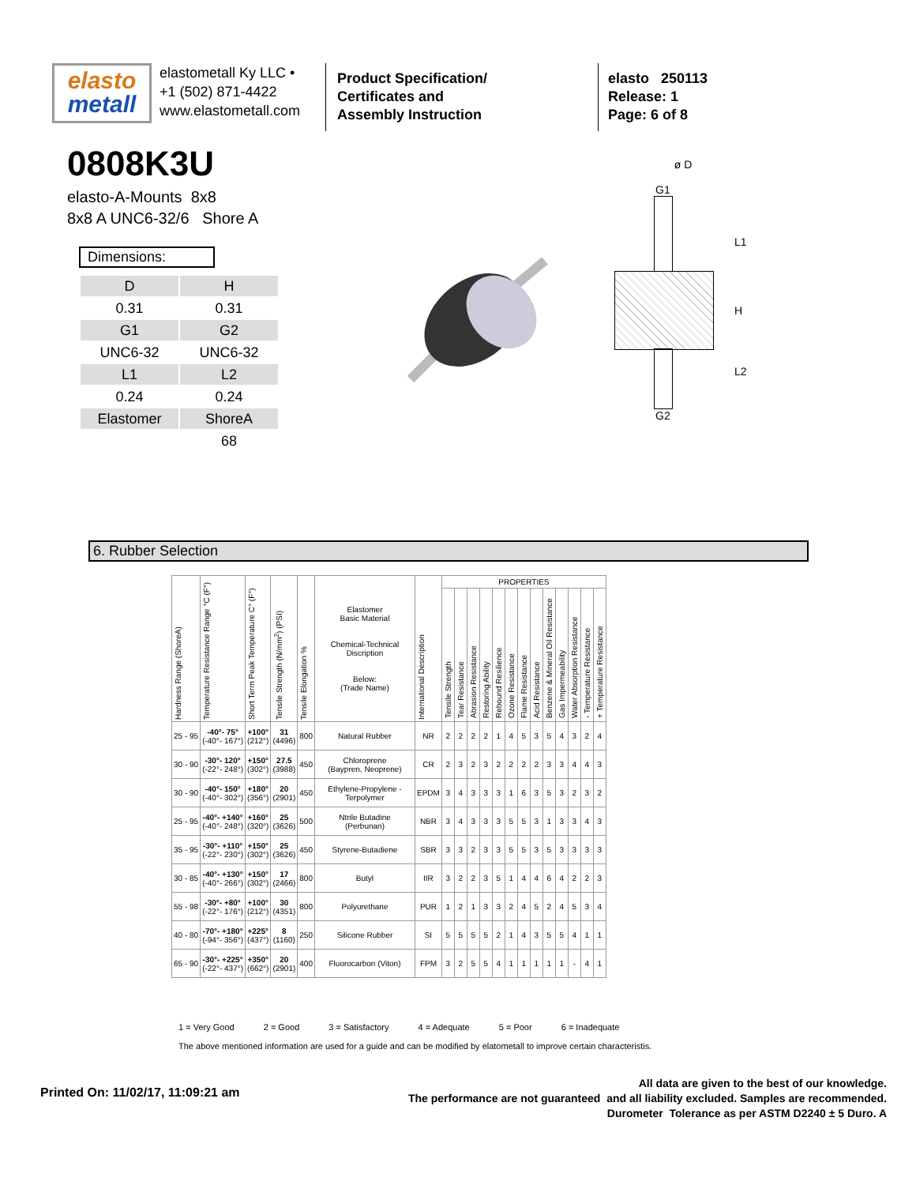elasto
metall
elastometall Ky LLC •
+1 (502) 871-4422
www.elastometall.com
Product Specification/
Certificates and
Assembly Instruction
elasto 250113
Release: 1
Page: 6 of 8
0808K3U
elasto-A-Mounts 8x8
8x8 A UNC6-32/6 Shore A
Dimensions:
| D | H |
| 0.31 | 0.31 |
| G1 | G2 |
| UNC6-32 | UNC6-32 |
| L1 | L2 |
| 0.24 | 0.24 |
| Elastomer | ShoreA |
| | 68 |
ø D
G1
G2
L1
H
L2
6. Rubber Selection
| Hardness Range (ShoreA) | Temperature Resistance Range °C (F°) | Short Term Peak Temperature C° (F°) | Tensile Strength (N/mm<sup>2</sup>) (PSI) | Tensile Elongation % | Elastomer Basic Material Chemical-Technical Discription Below: (Trade Name) | International Description | PROPERTIES | | | | | | | | | | | | |
| --- | --- | --- | --- | --- | --- | --- | --- | --- | --- | --- | --- | --- | --- | --- | --- | --- | --- | --- | --- |
| | | | | | | | Tensile Strength | Tear Resistance | Abrasion Resistance | Restoring Ability | Rebound Resilience | Ozone Resistance | Flame Resistance | Acid Resistance | Benzene & Mineral Oil Resistance | Gas Impermeability | Water Absorption Resistance | - Temperature Resistance | + Temperature Resistance |
| 25 - 95 | -40°- 75° (-40°- 167°) | +100° (212°) | 31 (4496) | 800 | Natural Rubber | NR | 2 | 2 | 2 | 2 | 1 | 4 | 5 | 3 | 5 | 4 | 3 | 2 | 4 |
| 30 - 90 | -30°- 120° (-22°- 248°) | +150° (302°) | 27.5 (3988) | 450 | Chloroprene (Baypren, Neoprene) | CR | 2 | 3 | 2 | 3 | 2 | 2 | 2 | 2 | 3 | 3 | 4 | 4 | 3 |
| 30 - 90 | -40°- 150° (-40°- 302°) | +180° (356°) | 20 (2901) | 450 | Ethylene-Propylene - Terpolymer | EPDM | 3 | 4 | 3 | 3 | 3 | 1 | 6 | 3 | 5 | 3 | 2 | 3 | 2 |
| 25 - 95 | -40°- +140° (-40°- 248°) | +160° (320°) | 25 (3626) | 500 | Ntrile Butadine (Perbunan) | NBR | 3 | 4 | 3 | 3 | 3 | 5 | 5 | 3 | 1 | 3 | 3 | 4 | 3 |
| 35 - 95 | -30°- +110° (-22°- 230°) | +150° (302°) | 25 (3626) | 450 | Styrene-Butadiene | SBR | 3 | 3 | 2 | 3 | 3 | 5 | 5 | 3 | 5 | 3 | 3 | 3 | 3 |
| 30 - 85 | -40°- +130° (-40°- 266°) | +150° (302°) | 17 (2466) | 800 | Butyl | IIR | 3 | 2 | 2 | 3 | 5 | 1 | 4 | 4 | 6 | 4 | 2 | 2 | 3 |
| 55 - 98 | -30°- +80° (-22°- 176°) | +100° (212°) | 30 (4351) | 800 | Polyurethane | PUR | 1 | 2 | 1 | 3 | 3 | 2 | 4 | 5 | 2 | 4 | 5 | 3 | 4 |
| 40 - 80 | -70°- +180° (-94°- 356°) | +225° (437°) | 8 (1160) | 250 | Silicone Rubber | SI | 5 | 5 | 5 | 5 | 2 | 1 | 4 | 3 | 5 | 5 | 4 | 1 | 1 |
| 65 - 90 | -30°- +225° (-22°- 437°) | +350° (662°) | 20 (2901) | 400 | Fluorocarbon (Viton) | FPM | 3 | 2 | 5 | 5 | 4 | 1 | 1 | 1 | 1 | 1 | - | 4 | 1 |
1 = Very Good 2 = Good 3 = Satisfactory 4 = Adequate 5 = Poor 6 = Inadequate
The above mentioned information are used for a guide and can be modified by elatometall to improve certain characteristis.
Printed On: 11/02/17, 11:09:21 am
All data are given to the best of our knowledge.
The performance are not guaranteed and all liability excluded. Samples are recommended.
Durometer Tolerance as per ASTM D2240 ± 5 Duro. A